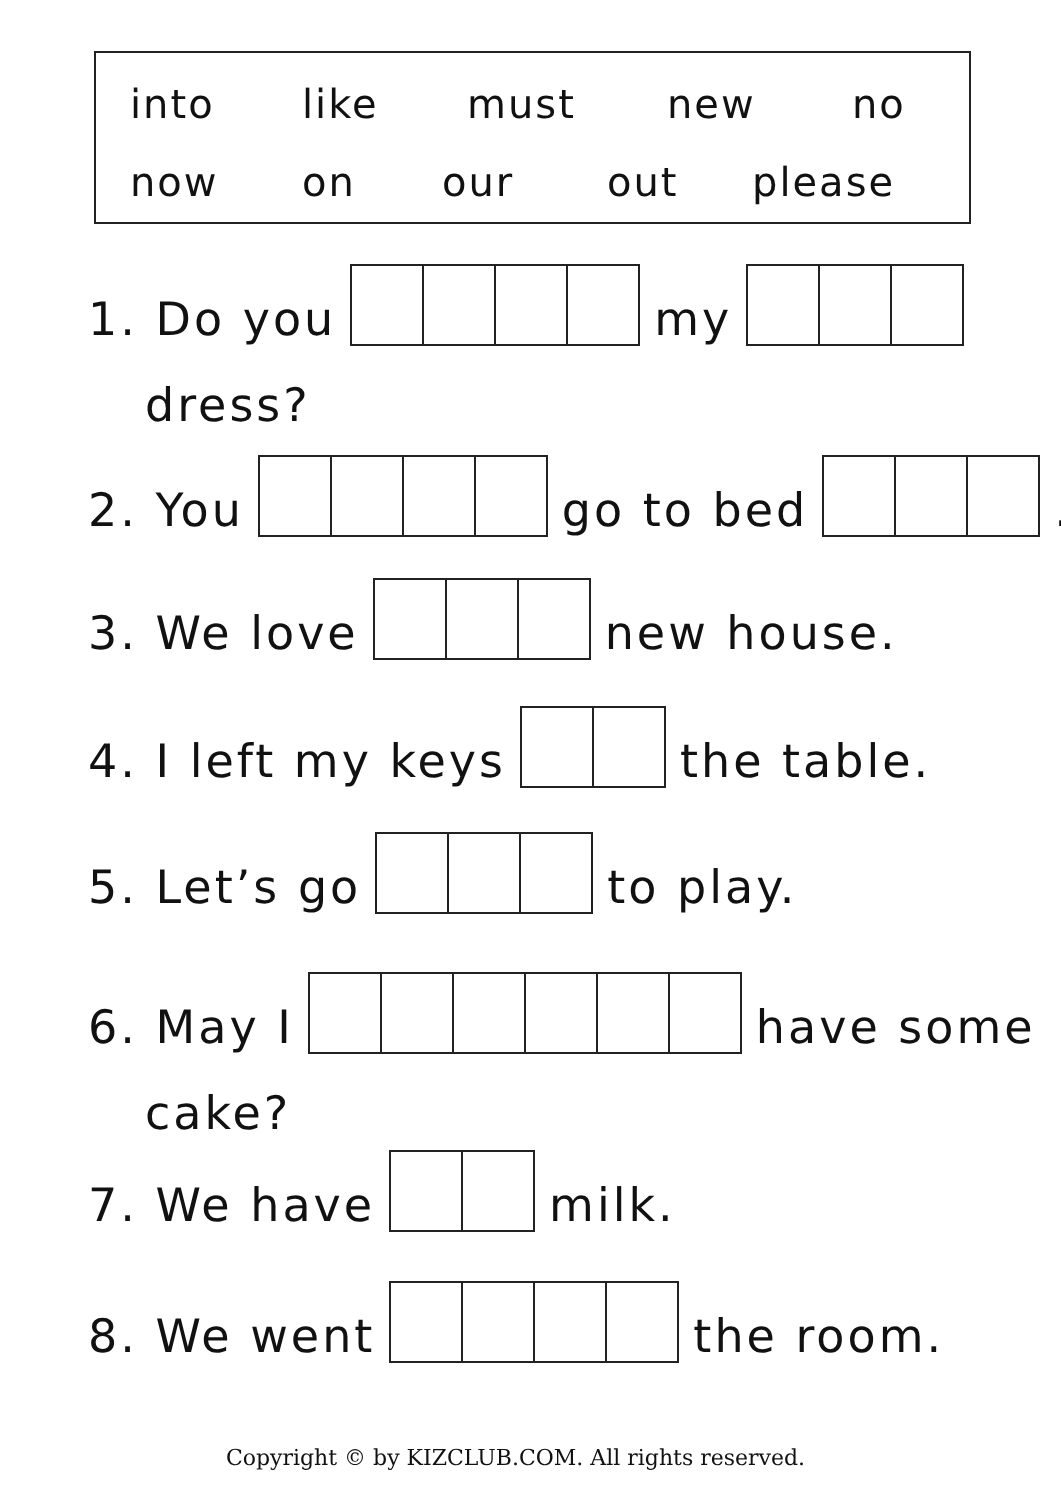into like must new no
now on our out please
1. Do you my
dress?
2. You go to bed .
3. We love new house.
4. I left my keys the table.
5. Let’s go to play.
6. May I have some
cake?
7. We have milk.
8. We went the room.
Copyright © by KIZCLUB.COM. All rights reserved.